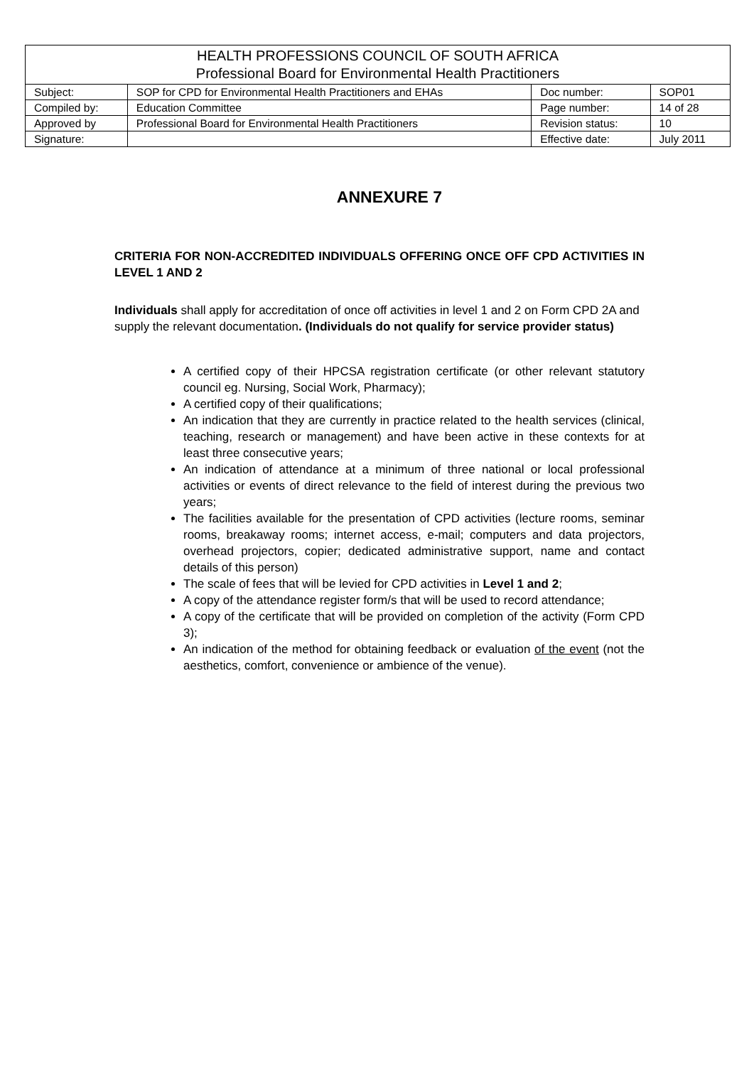| HEALTH PROFESSIONS COUNCIL OF SOUTH AFRICA Professional Board for Environmental Health Practitioners | | | |
| Subject: | SOP for CPD for Environmental Health Practitioners and EHAs | Doc number: | SOP01 |
| Compiled by: | Education Committee | Page number: | 14 of 28 |
| Approved by | Professional Board for Environmental Health Practitioners | Revision status: | 10 |
| Signature: | | Effective date: | July 2011 |
ANNEXURE 7
CRITERIA FOR NON-ACCREDITED INDIVIDUALS OFFERING ONCE OFF CPD ACTIVITIES IN LEVEL 1 AND 2
Individuals shall apply for accreditation of once off activities in level 1 and 2 on Form CPD 2A and supply the relevant documentation. (Individuals do not qualify for service provider status)
A certified copy of their HPCSA registration certificate (or other relevant statutory council eg. Nursing, Social Work, Pharmacy);
A certified copy of their qualifications;
An indication that they are currently in practice related to the health services (clinical, teaching, research or management) and have been active in these contexts for at least three consecutive years;
An indication of attendance at a minimum of three national or local professional activities or events of direct relevance to the field of interest during the previous two years;
The facilities available for the presentation of CPD activities (lecture rooms, seminar rooms, breakaway rooms; internet access, e-mail; computers and data projectors, overhead projectors, copier; dedicated administrative support, name and contact details of this person)
The scale of fees that will be levied for CPD activities in Level 1 and 2;
A copy of the attendance register form/s that will be used to record attendance;
A copy of the certificate that will be provided on completion of the activity (Form CPD 3);
An indication of the method for obtaining feedback or evaluation of the event (not the aesthetics, comfort, convenience or ambience of the venue).